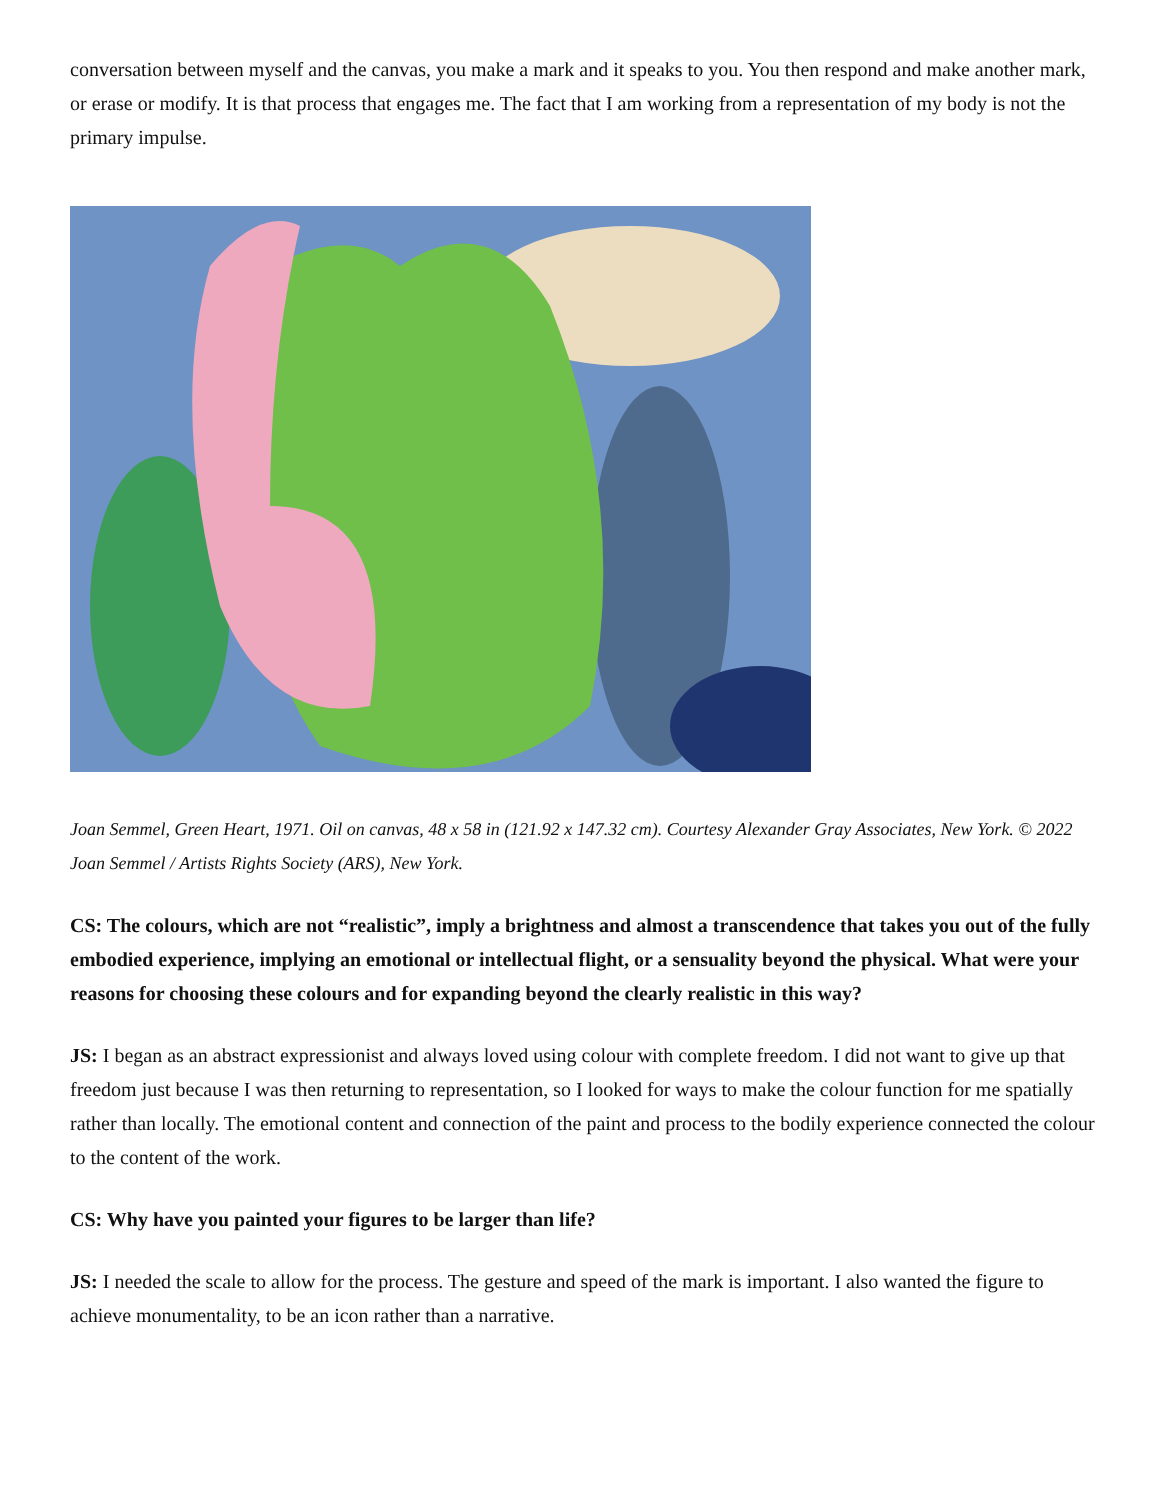conversation between myself and the canvas, you make a mark and it speaks to you. You then respond and make another mark, or erase or modify. It is that process that engages me. The fact that I am working from a representation of my body is not the primary impulse.
Joan Semmel, Green Heart, 1971. Oil on canvas, 48 x 58 in (121.92 x 147.32 cm). Courtesy Alexander Gray Associates, New York. © 2022 Joan Semmel / Artists Rights Society (ARS), New York.
CS: The colours, which are not “realistic”, imply a brightness and almost a transcendence that takes you out of the fully embodied experience, implying an emotional or intellectual flight, or a sensuality beyond the physical. What were your reasons for choosing these colours and for expanding beyond the clearly realistic in this way?
JS: I began as an abstract expressionist and always loved using colour with complete freedom. I did not want to give up that freedom just because I was then returning to representation, so I looked for ways to make the colour function for me spatially rather than locally. The emotional content and connection of the paint and process to the bodily experience connected the colour to the content of the work.
CS: Why have you painted your figures to be larger than life?
JS: I needed the scale to allow for the process. The gesture and speed of the mark is important. I also wanted the figure to achieve monumentality, to be an icon rather than a narrative.